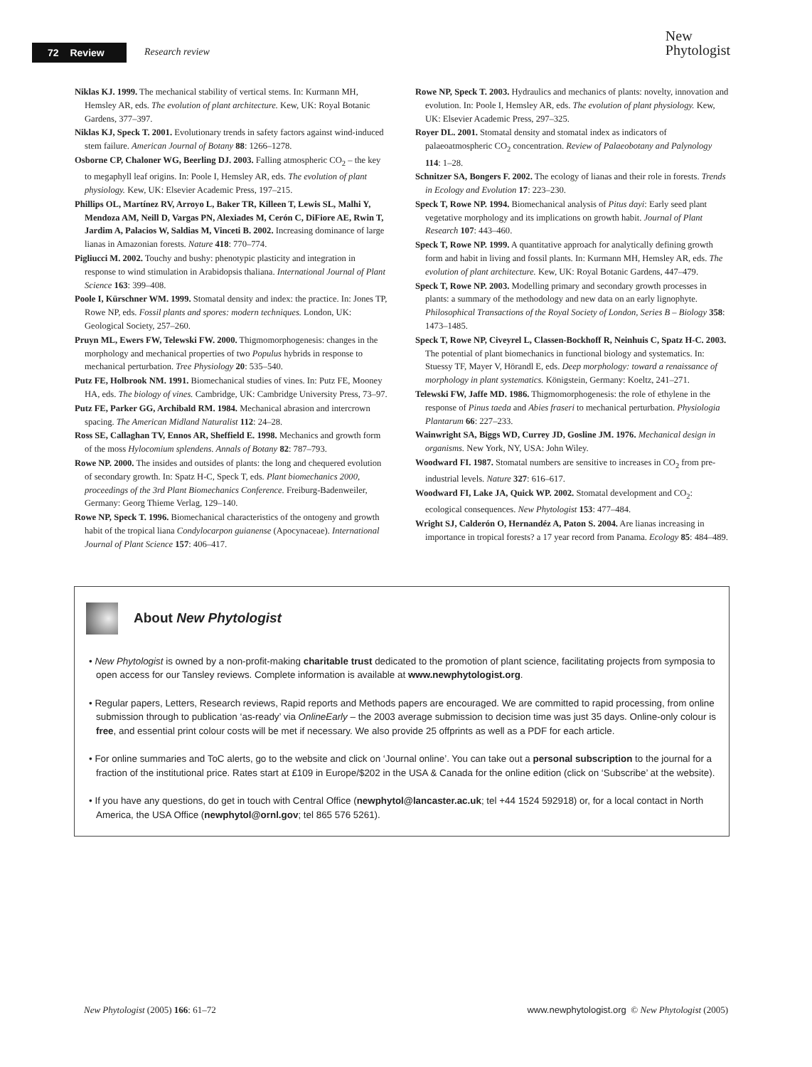72 Review Research review
New
Phytologist
Niklas KJ. 1999. The mechanical stability of vertical stems. In: Kurmann MH, Hemsley AR, eds. The evolution of plant architecture. Kew, UK: Royal Botanic Gardens, 377–397.
Niklas KJ, Speck T. 2001. Evolutionary trends in safety factors against wind-induced stem failure. American Journal of Botany 88: 1266–1278.
Osborne CP, Chaloner WG, Beerling DJ. 2003. Falling atmospheric CO<sub>2</sub> – the key to megaphyll leaf origins. In: Poole I, Hemsley AR, eds. The evolution of plant physiology. Kew, UK: Elsevier Academic Press, 197–215.
Phillips OL, Martínez RV, Arroyo L, Baker TR, Killeen T, Lewis SL, Malhi Y, Mendoza AM, Neill D, Vargas PN, Alexiades M, Cerón C, DiFiore AE, Rwin T, Jardim A, Palacios W, Saldias M, Vinceti B. 2002. Increasing dominance of large lianas in Amazonian forests. Nature 418: 770–774.
Pigliucci M. 2002. Touchy and bushy: phenotypic plasticity and integration in response to wind stimulation in Arabidopsis thaliana. International Journal of Plant Science 163: 399–408.
Poole I, Kürschner WM. 1999. Stomatal density and index: the practice. In: Jones TP, Rowe NP, eds. Fossil plants and spores: modern techniques. London, UK: Geological Society, 257–260.
Pruyn ML, Ewers FW, Telewski FW. 2000. Thigmomorphogenesis: changes in the morphology and mechanical properties of two Populus hybrids in response to mechanical perturbation. Tree Physiology 20: 535–540.
Putz FE, Holbrook NM. 1991. Biomechanical studies of vines. In: Putz FE, Mooney HA, eds. The biology of vines. Cambridge, UK: Cambridge University Press, 73–97.
Putz FE, Parker GG, Archibald RM. 1984. Mechanical abrasion and intercrown spacing. The American Midland Naturalist 112: 24–28.
Ross SE, Callaghan TV, Ennos AR, Sheffield E. 1998. Mechanics and growth form of the moss Hylocomium splendens. Annals of Botany 82: 787–793.
Rowe NP. 2000. The insides and outsides of plants: the long and chequered evolution of secondary growth. In: Spatz H-C, Speck T, eds. Plant biomechanics 2000, proceedings of the 3rd Plant Biomechanics Conference. Freiburg-Badenweiler, Germany: Georg Thieme Verlag, 129–140.
Rowe NP, Speck T. 1996. Biomechanical characteristics of the ontogeny and growth habit of the tropical liana Condylocarpon guianense (Apocynaceae). International Journal of Plant Science 157: 406–417.
Rowe NP, Speck T. 2003. Hydraulics and mechanics of plants: novelty, innovation and evolution. In: Poole I, Hemsley AR, eds. The evolution of plant physiology. Kew, UK: Elsevier Academic Press, 297–325.
Royer DL. 2001. Stomatal density and stomatal index as indicators of palaeoatmospheric CO<sub>2</sub> concentration. Review of Palaeobotany and Palynology 114: 1–28.
Schnitzer SA, Bongers F. 2002. The ecology of lianas and their role in forests. Trends in Ecology and Evolution 17: 223–230.
Speck T, Rowe NP. 1994. Biomechanical analysis of Pitus dayi: Early seed plant vegetative morphology and its implications on growth habit. Journal of Plant Research 107: 443–460.
Speck T, Rowe NP. 1999. A quantitative approach for analytically defining growth form and habit in living and fossil plants. In: Kurmann MH, Hemsley AR, eds. The evolution of plant architecture. Kew, UK: Royal Botanic Gardens, 447–479.
Speck T, Rowe NP. 2003. Modelling primary and secondary growth processes in plants: a summary of the methodology and new data on an early lignophyte. Philosophical Transactions of the Royal Society of London, Series B – Biology 358: 1473–1485.
Speck T, Rowe NP, Civeyrel L, Classen-Bockhoff R, Neinhuis C, Spatz H-C. 2003. The potential of plant biomechanics in functional biology and systematics. In: Stuessy TF, Mayer V, Hörandl E, eds. Deep morphology: toward a renaissance of morphology in plant systematics. Königstein, Germany: Koeltz, 241–271.
Telewski FW, Jaffe MD. 1986. Thigmomorphogenesis: the role of ethylene in the response of Pinus taeda and Abies fraseri to mechanical perturbation. Physiologia Plantarum 66: 227–233.
Wainwright SA, Biggs WD, Currey JD, Gosline JM. 1976. Mechanical design in organisms. New York, NY, USA: John Wiley.
Woodward FI. 1987. Stomatal numbers are sensitive to increases in CO<sub>2</sub> from pre-industrial levels. Nature 327: 616–617.
Woodward FI, Lake JA, Quick WP. 2002. Stomatal development and CO<sub>2</sub>: ecological consequences. New Phytologist 153: 477–484.
Wright SJ, Calderón O, Hernandéz A, Paton S. 2004. Are lianas increasing in importance in tropical forests? a 17 year record from Panama. Ecology 85: 484–489.
About New Phytologist
• New Phytologist is owned by a non-profit-making charitable trust dedicated to the promotion of plant science, facilitating projects from symposia to open access for our Tansley reviews. Complete information is available at www.newphytologist.org.
• Regular papers, Letters, Research reviews, Rapid reports and Methods papers are encouraged. We are committed to rapid processing, from online submission through to publication ‘as-ready’ via OnlineEarly – the 2003 average submission to decision time was just 35 days. Online-only colour is free, and essential print colour costs will be met if necessary. We also provide 25 offprints as well as a PDF for each article.
• For online summaries and ToC alerts, go to the website and click on ‘Journal online’. You can take out a personal subscription to the journal for a fraction of the institutional price. Rates start at £109 in Europe/$202 in the USA & Canada for the online edition (click on ‘Subscribe’ at the website).
• If you have any questions, do get in touch with Central Office (newphytol@lancaster.ac.uk; tel +44 1524 592918) or, for a local contact in North America, the USA Office (newphytol@ornl.gov; tel 865 576 5261).
New Phytologist (2005) 166: 61–72 www.newphytologist.org © New Phytologist (2005)